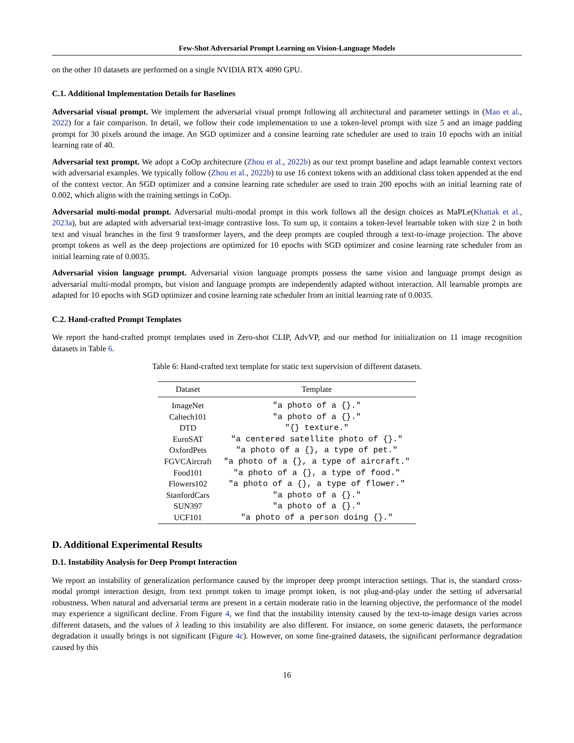Few-Shot Adversarial Prompt Learning on Vision-Language Models
on the other 10 datasets are performed on a single NVIDIA RTX 4090 GPU.
C.1. Additional Implementation Details for Baselines
Adversarial visual prompt. We implement the adversarial visual prompt following all architectural and parameter settings in (Mao et al., 2022) for a fair comparison. In detail, we follow their code implementation to use a token-level prompt with size 5 and an image padding prompt for 30 pixels around the image. An SGD optimizer and a consine learning rate scheduler are used to train 10 epochs with an initial learning rate of 40.
Adversarial text prompt. We adopt a CoOp architecture (Zhou et al., 2022b) as our text prompt baseline and adapt learnable context vectors with adversarial examples. We typically follow (Zhou et al., 2022b) to use 16 context tokens with an additional class token appended at the end of the context vector. An SGD optimizer and a consine learning rate scheduler are used to train 200 epochs with an initial learning rate of 0.002, which aligns with the training settings in CoOp.
Adversarial multi-modal prompt. Adversarial multi-modal prompt in this work follows all the design choices as MaPLe(Khattak et al., 2023a), but are adapted with adversarial text-image contrastive loss. To sum up, it contains a token-level learnable token with size 2 in both text and visual branches in the first 9 transformer layers, and the deep prompts are coupled through a text-to-image projection. The above prompt tokens as well as the deep projections are optimized for 10 epochs with SGD optimizer and cosine learning rate scheduler from an initial learning rate of 0.0035.
Adversarial vision language prompt. Adversarial vision language prompts possess the same vision and language prompt design as adversarial multi-modal prompts, but vision and language prompts are independently adapted without interaction. All learnable prompts are adapted for 10 epochs with SGD optimizer and cosine learning rate scheduler from an initial learning rate of 0.0035.
C.2. Hand-crafted Prompt Templates
We report the hand-crafted prompt templates used in Zero-shot CLIP, AdvVP, and our method for initialization on 11 image recognition datasets in Table 6.
Table 6: Hand-crafted text template for static text supervision of different datasets.
| Dataset | Template |
| --- | --- |
| ImageNet | "a photo of a {}." |
| Caltech101 | "a photo of a {}." |
| DTD | "{} texture." |
| EuroSAT | "a centered satellite photo of {}." |
| OxfordPets | "a photo of a {}, a type of pet." |
| FGVCAircraft | "a photo of a {}, a type of aircraft." |
| Food101 | "a photo of a {}, a type of food." |
| Flowers102 | "a photo of a {}, a type of flower." |
| StanfordCars | "a photo of a {}." |
| SUN397 | "a photo of a {}." |
| UCF101 | "a photo of a person doing {}." |
D. Additional Experimental Results
D.1. Instability Analysis for Deep Prompt Interaction
We report an instability of generalization performance caused by the improper deep prompt interaction settings. That is, the standard cross-modal prompt interaction design, from text prompt token to image prompt token, is not plug-and-play under the setting of adversarial robustness. When natural and adversarial terms are present in a certain moderate ratio in the learning objective, the performance of the model may experience a significant decline. From Figure 4, we find that the instability intensity caused by the text-to-image design varies across different datasets, and the values of λ leading to this instability are also different. For instance, on some generic datasets, the performance degradation it usually brings is not significant (Figure 4c). However, on some fine-grained datasets, the significant performance degradation caused by this
16